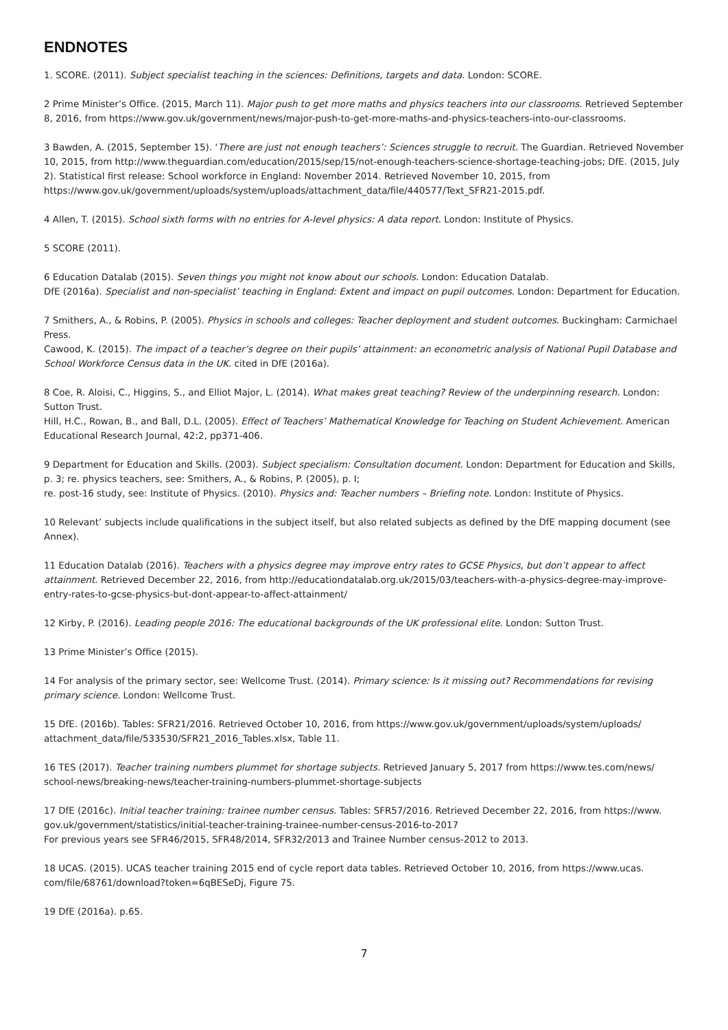ENDNOTES
1. SCORE. (2011). Subject specialist teaching in the sciences: Definitions, targets and data. London: SCORE.
2 Prime Minister’s Office. (2015, March 11). Major push to get more maths and physics teachers into our classrooms. Retrieved September 8, 2016, from https://www.gov.uk/government/news/major-push-to-get-more-maths-and-physics-teachers-into-our-classrooms.
3 Bawden, A. (2015, September 15). ‘There are just not enough teachers’: Sciences struggle to recruit. The Guardian. Retrieved November 10, 2015, from http://www.theguardian.com/education/2015/sep/15/not-enough-teachers-science-shortage-teaching-jobs; DfE. (2015, July 2). Statistical first release: School workforce in England: November 2014. Retrieved November 10, 2015, from https://www.gov.uk/government/uploads/system/uploads/attachment_data/file/440577/Text_SFR21-2015.pdf.
4 Allen, T. (2015). School sixth forms with no entries for A-level physics: A data report. London: Institute of Physics.
5 SCORE (2011).
6 Education Datalab (2015). Seven things you might not know about our schools. London: Education Datalab.
DfE (2016a). Specialist and non-specialist’ teaching in England: Extent and impact on pupil outcomes. London: Department for Education.
7 Smithers, A., & Robins, P. (2005). Physics in schools and colleges: Teacher deployment and student outcomes. Buckingham: Carmichael Press.
Cawood, K. (2015). The impact of a teacher’s degree on their pupils’ attainment: an econometric analysis of National Pupil Database and School Workforce Census data in the UK. cited in DfE (2016a).
8 Coe, R. Aloisi, C., Higgins, S., and Elliot Major, L. (2014). What makes great teaching? Review of the underpinning research. London: Sutton Trust.
Hill, H.C., Rowan, B., and Ball, D.L. (2005). Effect of Teachers’ Mathematical Knowledge for Teaching on Student Achievement. American Educational Research Journal, 42:2, pp371-406.
9 Department for Education and Skills. (2003). Subject specialism: Consultation document. London: Department for Education and Skills, p. 3; re. physics teachers, see: Smithers, A., & Robins, P. (2005), p. I;
re. post-16 study, see: Institute of Physics. (2010). Physics and: Teacher numbers – Briefing note. London: Institute of Physics.
10 Relevant’ subjects include qualifications in the subject itself, but also related subjects as defined by the DfE mapping document (see Annex).
11 Education Datalab (2016). Teachers with a physics degree may improve entry rates to GCSE Physics, but don’t appear to affect attainment. Retrieved December 22, 2016, from http://educationdatalab.org.uk/2015/03/teachers-with-a-physics-degree-may-improve-entry-rates-to-gcse-physics-but-dont-appear-to-affect-attainment/
12 Kirby, P. (2016). Leading people 2016: The educational backgrounds of the UK professional elite. London: Sutton Trust.
13 Prime Minister’s Office (2015).
14 For analysis of the primary sector, see: Wellcome Trust. (2014). Primary science: Is it missing out? Recommendations for revising primary science. London: Wellcome Trust.
15 DfE. (2016b). Tables: SFR21/2016. Retrieved October 10, 2016, from https://www.gov.uk/government/uploads/system/uploads/ attachment_data/file/533530/SFR21_2016_Tables.xlsx, Table 11.
16 TES (2017). Teacher training numbers plummet for shortage subjects. Retrieved January 5, 2017 from https://www.tes.com/news/ school-news/breaking-news/teacher-training-numbers-plummet-shortage-subjects
17 DfE (2016c). Initial teacher training: trainee number census. Tables: SFR57/2016. Retrieved December 22, 2016, from https://www. gov.uk/government/statistics/initial-teacher-training-trainee-number-census-2016-to-2017
For previous years see SFR46/2015, SFR48/2014, SFR32/2013 and Trainee Number census-2012 to 2013.
18 UCAS. (2015). UCAS teacher training 2015 end of cycle report data tables. Retrieved October 10, 2016, from https://www.ucas. com/file/68761/download?token=6qBESeDj, Figure 75.
19 DfE (2016a). p.65.
7